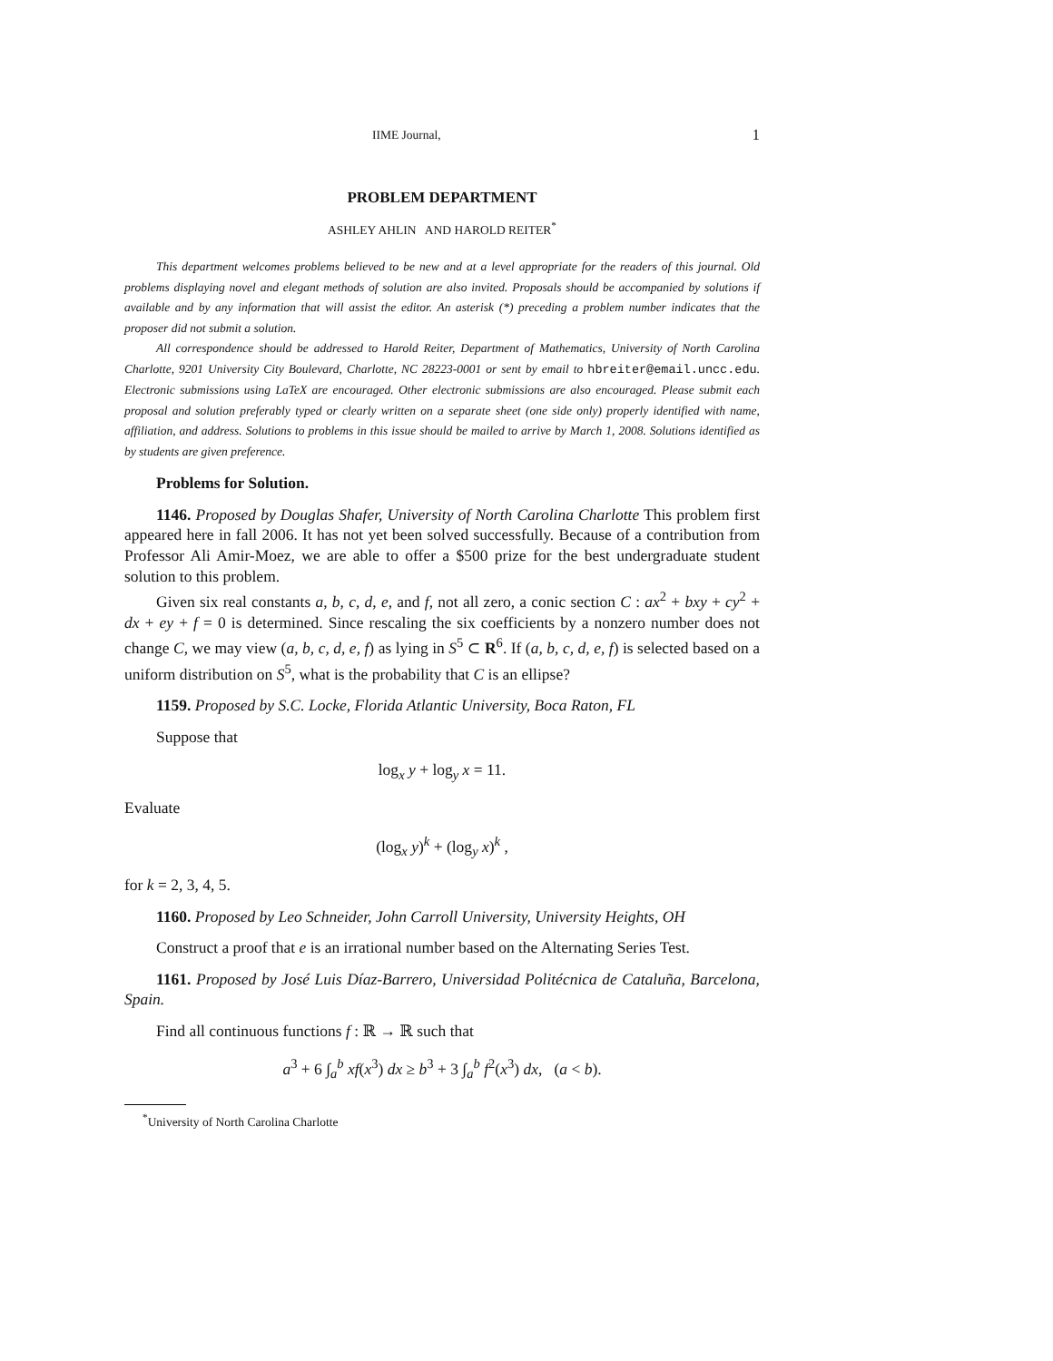IIME Journal, 1
PROBLEM DEPARTMENT
ASHLEY AHLIN AND HAROLD REITER<sup>*</sup>
This department welcomes problems believed to be new and at a level appropriate for the readers of this journal. Old problems displaying novel and elegant methods of solution are also invited. Proposals should be accompanied by solutions if available and by any information that will assist the editor. An asterisk (*) preceding a problem number indicates that the proposer did not submit a solution.
All correspondence should be addressed to Harold Reiter, Department of Mathematics, University of North Carolina Charlotte, 9201 University City Boulevard, Charlotte, NC 28223-0001 or sent by email to hbreiter@email.uncc.edu. Electronic submissions using LaTeX are encouraged. Other electronic submissions are also encouraged. Please submit each proposal and solution preferably typed or clearly written on a separate sheet (one side only) properly identified with name, affiliation, and address. Solutions to problems in this issue should be mailed to arrive by March 1, 2008. Solutions identified as by students are given preference.
Problems for Solution.
1146. Proposed by Douglas Shafer, University of North Carolina Charlotte This problem first appeared here in fall 2006. It has not yet been solved successfully. Because of a contribution from Professor Ali Amir-Moez, we are able to offer a $500 prize for the best undergraduate student solution to this problem.
Given six real constants a, b, c, d, e, and f, not all zero, a conic section C : ax<sup>2</sup> + bxy + cy<sup>2</sup> + dx + ey + f = 0 is determined. Since rescaling the six coefficients by a nonzero number does not change C, we may view (a, b, c, d, e, f) as lying in S<sup>5</sup> ⊂ R<sup>6</sup>. If (a, b, c, d, e, f) is selected based on a uniform distribution on S<sup>5</sup>, what is the probability that C is an ellipse?
1159. Proposed by S.C. Locke, Florida Atlantic University, Boca Raton, FL
Suppose that
log<sub>x</sub> y + log<sub>y</sub> x = 11.
Evaluate
(log<sub>x</sub> y)<sup>k</sup> + (log<sub>y</sub> x)<sup>k</sup> ,
for k = 2, 3, 4, 5.
1160. Proposed by Leo Schneider, John Carroll University, University Heights, OH
Construct a proof that e is an irrational number based on the Alternating Series Test.
1161. Proposed by José Luis Díaz-Barrero, Universidad Politécnica de Cataluña, Barcelona, Spain.
Find all continuous functions f : ℝ → ℝ such that
a<sup>3</sup> + 6 ∫<sub>a</sub><sup>b</sup> xf(x<sup>3</sup>) dx ≥ b<sup>3</sup> + 3 ∫<sub>a</sub><sup>b</sup> f<sup>2</sup>(x<sup>3</sup>) dx, (a < b).
<sup>*</sup> University of North Carolina Charlotte